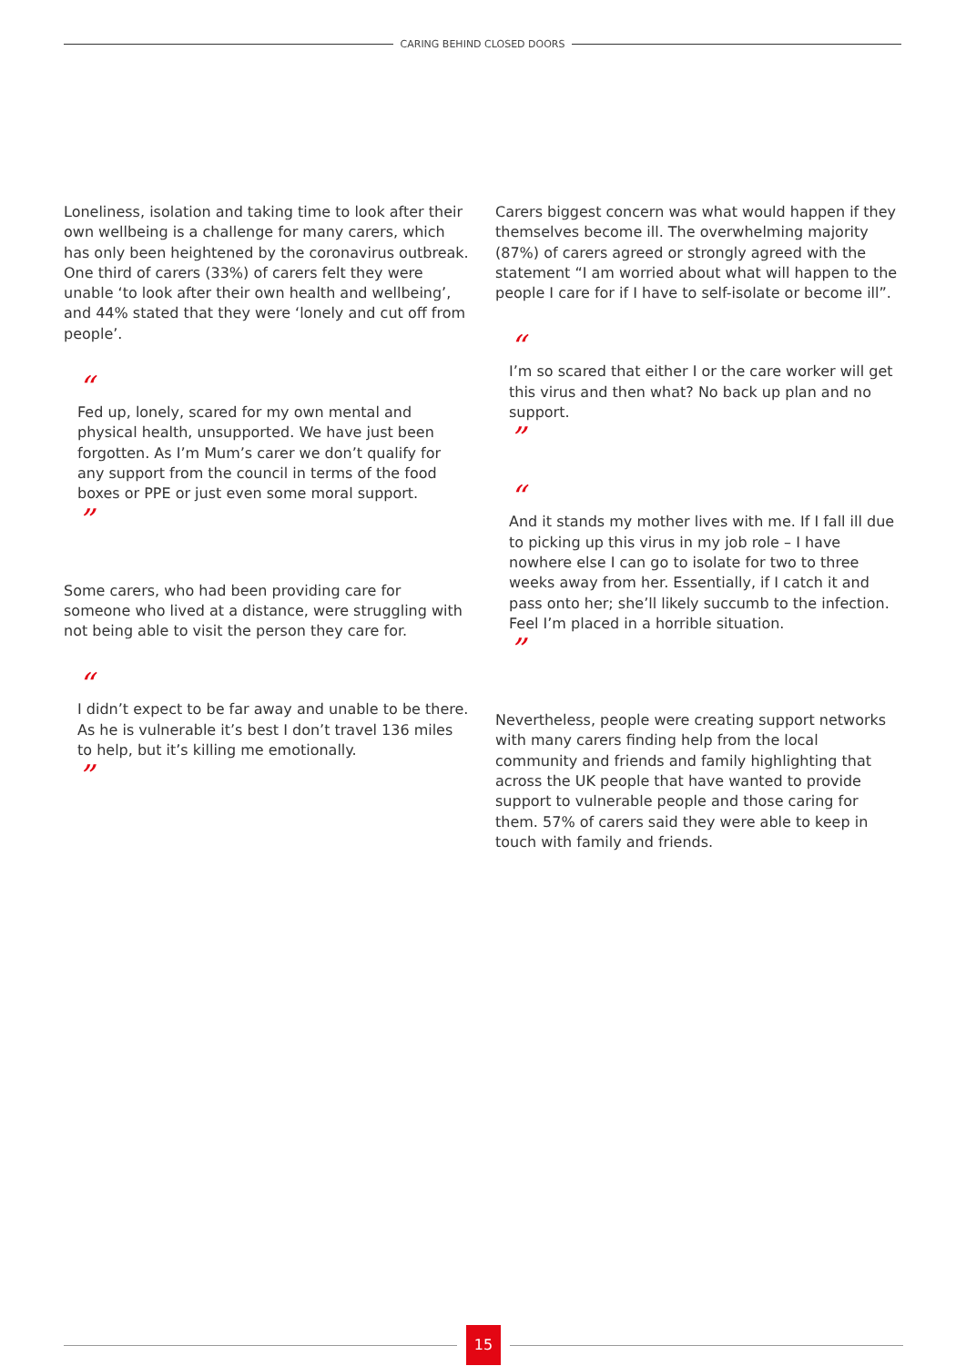CARING BEHIND CLOSED DOORS
Loneliness, isolation and taking time to look after their own wellbeing is a challenge for many carers, which has only been heightened by the coronavirus outbreak. One third of carers (33%) of carers felt they were unable ‘to look after their own health and wellbeing’, and 44% stated that they were ‘lonely and cut off from people’.
“
Fed up, lonely, scared for my own mental and physical health, unsupported. We have just been forgotten. As I’m Mum’s carer we don’t qualify for any support from the council in terms of the food boxes or PPE or just even some moral support.
”
Some carers, who had been providing care for someone who lived at a distance, were struggling with not being able to visit the person they care for.
“
I didn’t expect to be far away and unable to be there. As he is vulnerable it’s best I don’t travel 136 miles to help, but it’s killing me emotionally.
”
Carers biggest concern was what would happen if they themselves become ill. The overwhelming majority (87%) of carers agreed or strongly agreed with the statement “I am worried about what will happen to the people I care for if I have to self-isolate or become ill”.
“
I’m so scared that either I or the care worker will get this virus and then what? No back up plan and no support.
”
“
And it stands my mother lives with me. If I fall ill due to picking up this virus in my job role – I have nowhere else I can go to isolate for two to three weeks away from her. Essentially, if I catch it and pass onto her; she’ll likely succumb to the infection. Feel I’m placed in a horrible situation.
”
Nevertheless, people were creating support networks with many carers finding help from the local community and friends and family highlighting that across the UK people that have wanted to provide support to vulnerable people and those caring for them. 57% of carers said they were able to keep in touch with family and friends.
15